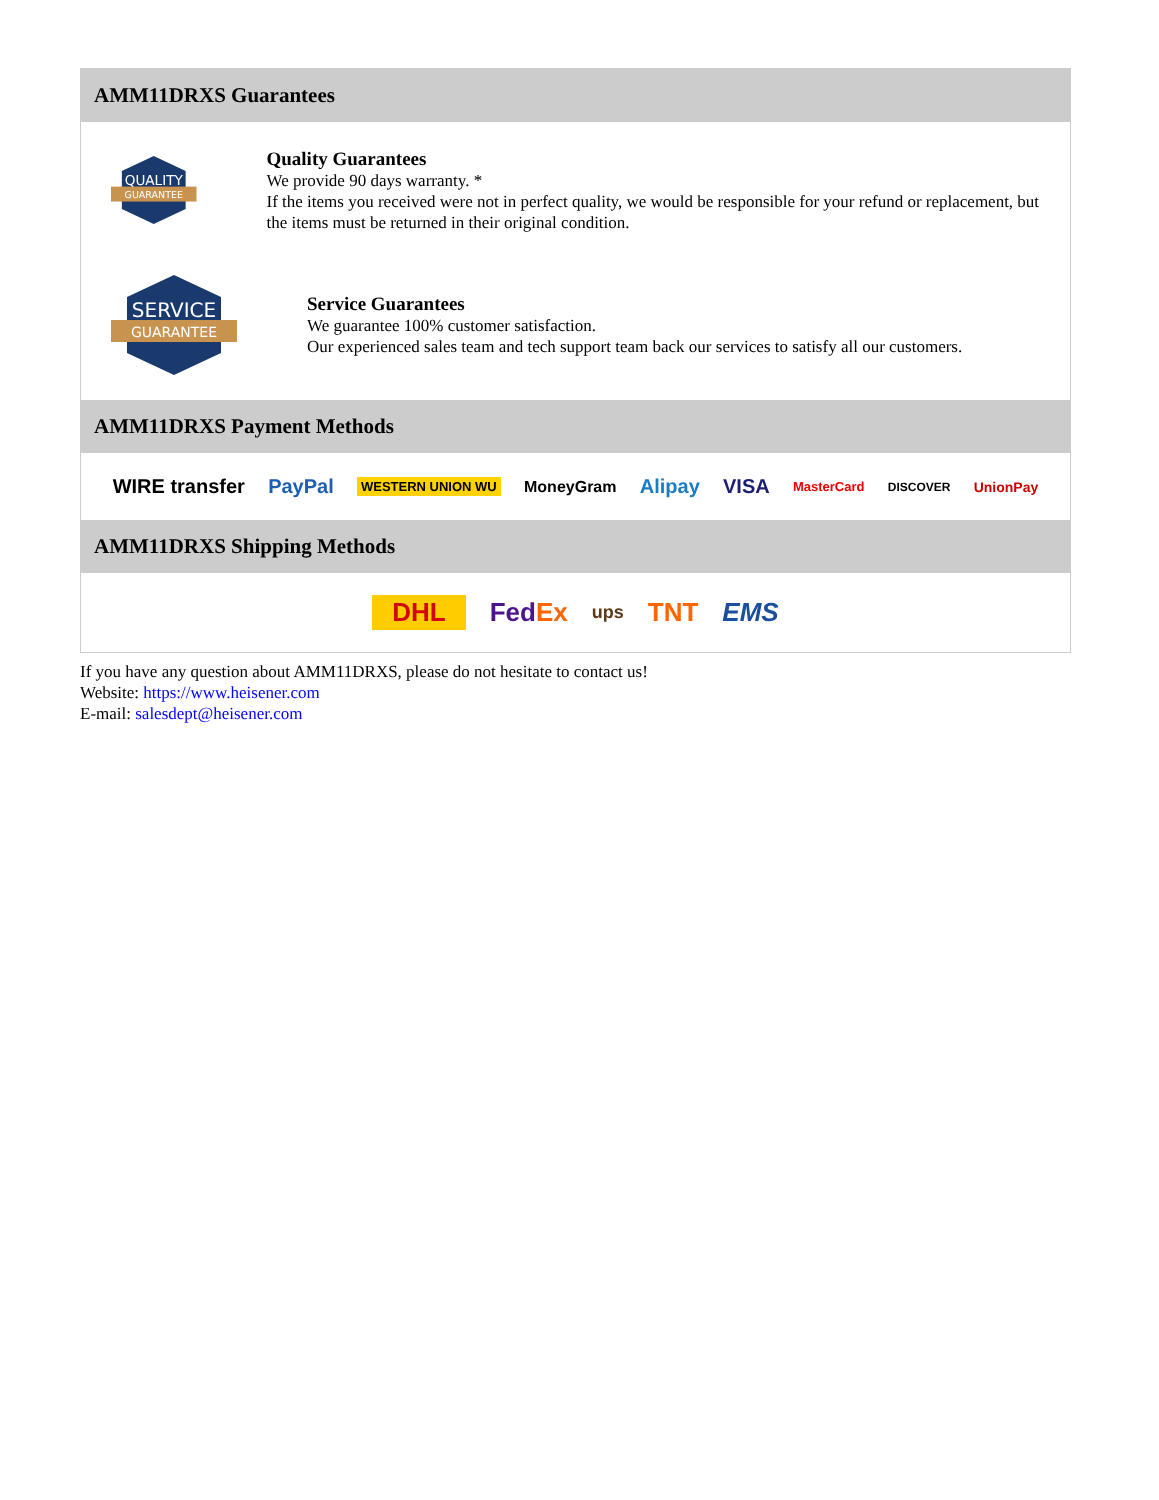AMM11DRXS Guarantees
QUALITY
GUARANTEE
Quality Guarantees
We provide 90 days warranty. *
If the items you received were not in perfect quality, we would be responsible for your refund or replacement, but the items must be returned in their original condition.
SERVICE
GUARANTEE
Service Guarantees
We guarantee 100% customer satisfaction.
Our experienced sales team and tech support team back our services to satisfy all our customers.
AMM11DRXS Payment Methods
WIRE transfer PayPal WESTERN UNION WU MoneyGram Alipay VISA MasterCard DISCOVER UnionPay
AMM11DRXS Shipping Methods
DHL FedEx ups TNT EMS
If you have any question about AMM11DRXS, please do not hesitate to contact us!
Website: https://www.heisener.com
E-mail: salesdept@heisener.com